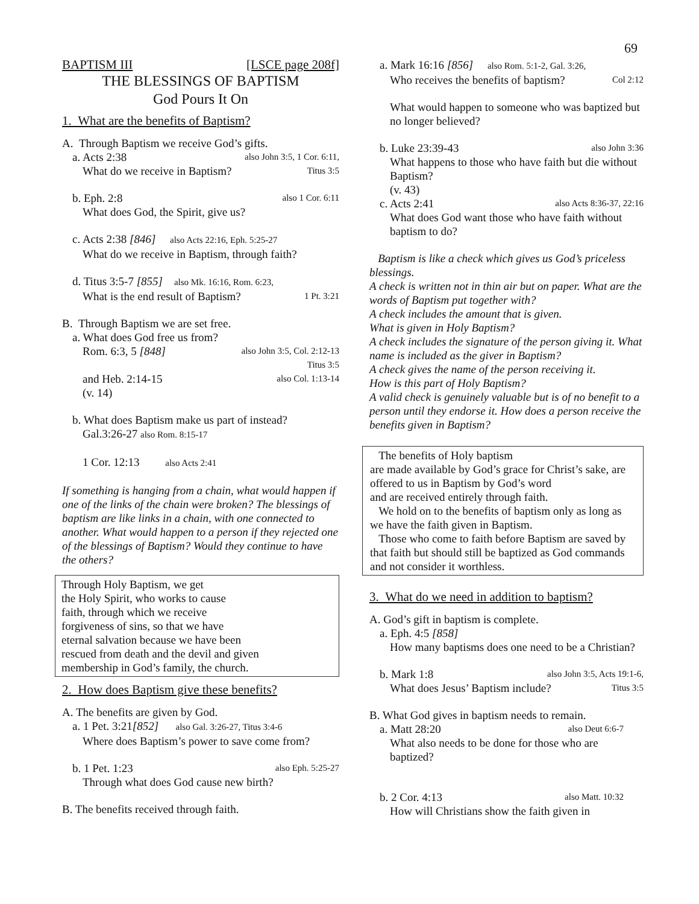69
BAPTISM III [LSCE page 208f]
THE BLESSINGS OF BAPTISM
God Pours It On
1. What are the benefits of Baptism?
A. Through Baptism we receive God’s gifts.
a. Acts 2:38 also John 3:5, 1 Cor. 6:11,
What do we receive in Baptism? Titus 3:5
b. Eph. 2:8 also 1 Cor. 6:11
What does God, the Spirit, give us?
c. Acts 2:38 [846] also Acts 22:16, Eph. 5:25-27
What do we receive in Baptism, through faith?
d. Titus 3:5-7 [855] also Mk. 16:16, Rom. 6:23,
What is the end result of Baptism? 1 Pt. 3:21
B. Through Baptism we are set free.
a. What does God free us from?
Rom. 6:3, 5 [848] also John 3:5, Col. 2:12-13
Titus 3:5
and Heb. 2:14-15 also Col. 1:13-14
(v. 14)
b. What does Baptism make us part of instead?
Gal.3:26-27 also Rom. 8:15-17
1 Cor. 12:13 also Acts 2:41
If something is hanging from a chain, what would happen if one of the links of the chain were broken? The blessings of baptism are like links in a chain, with one connected to another. What would happen to a person if they rejected one of the blessings of Baptism? Would they continue to have the others?
Through Holy Baptism, we get
the Holy Spirit, who works to cause
faith, through which we receive
forgiveness of sins, so that we have
eternal salvation because we have been
rescued from death and the devil and given
membership in God’s family, the church.
2. How does Baptism give these benefits?
A. The benefits are given by God.
a. 1 Pet. 3:21[852] also Gal. 3:26-27, Titus 3:4-6
Where does Baptism’s power to save come from?
b. 1 Pet. 1:23 also Eph. 5:25-27
Through what does God cause new birth?
B. The benefits received through faith.
a. Mark 16:16 [856] also Rom. 5:1-2, Gal. 3:26,
Who receives the benefits of baptism? Col 2:12
What would happen to someone who was baptized but no longer believed?
b. Luke 23:39-43 also John 3:36
What happens to those who have faith but die without Baptism?
(v. 43)
c. Acts 2:41 also Acts 8:36-37, 22:16
What does God want those who have faith without baptism to do?
Baptism is like a check which gives us God’s priceless blessings.
A check is written not in thin air but on paper. What are the words of Baptism put together with?
A check includes the amount that is given.
What is given in Holy Baptism?
A check includes the signature of the person giving it. What name is included as the giver in Baptism?
A check gives the name of the person receiving it.
How is this part of Holy Baptism?
A valid check is genuinely valuable but is of no benefit to a person until they endorse it. How does a person receive the benefits given in Baptism?
The benefits of Holy baptism
are made available by God’s grace for Christ’s sake, are offered to us in Baptism by God’s word
and are received entirely through faith.
We hold on to the benefits of baptism only as long as we have the faith given in Baptism.
Those who come to faith before Baptism are saved by that faith but should still be baptized as God commands and not consider it worthless.
3. What do we need in addition to baptism?
A. God’s gift in baptism is complete.
a. Eph. 4:5 [858]
How many baptisms does one need to be a Christian?
b. Mark 1:8 also John 3:5, Acts 19:1-6,
What does Jesus’ Baptism include? Titus 3:5
B. What God gives in baptism needs to remain.
a. Matt 28:20 also Deut 6:6-7
What also needs to be done for those who are baptized?
b. 2 Cor. 4:13 also Matt. 10:32
How will Christians show the faith given in